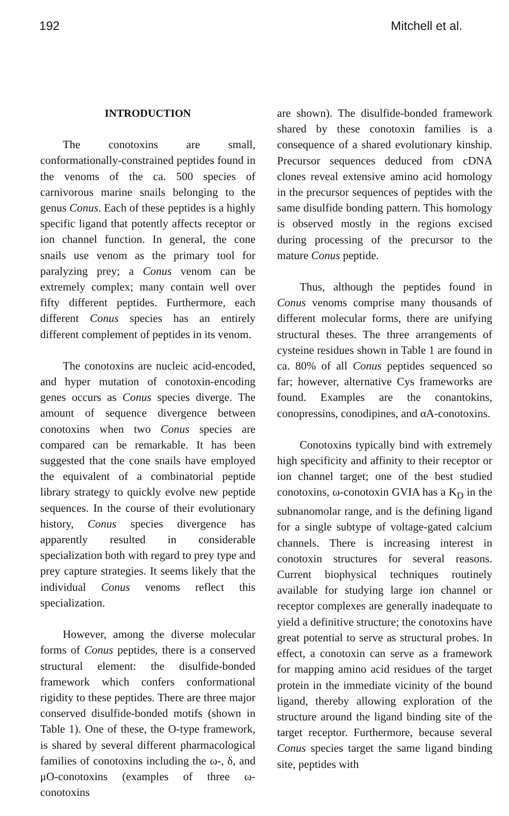192 Mitchell et al.
INTRODUCTION
The conotoxins are small, conformationally-constrained peptides found in the venoms of the ca. 500 species of carnivorous marine snails belonging to the genus Conus. Each of these peptides is a highly specific ligand that potently affects receptor or ion channel function. In general, the cone snails use venom as the primary tool for paralyzing prey; a Conus venom can be extremely complex; many contain well over fifty different peptides. Furthermore, each different Conus species has an entirely different complement of peptides in its venom.
The conotoxins are nucleic acid-encoded, and hyper mutation of conotoxin-encoding genes occurs as Conus species diverge. The amount of sequence divergence between conotoxins when two Conus species are compared can be remarkable. It has been suggested that the cone snails have employed the equivalent of a combinatorial peptide library strategy to quickly evolve new peptide sequences. In the course of their evolutionary history, Conus species divergence has apparently resulted in considerable specialization both with regard to prey type and prey capture strategies. It seems likely that the individual Conus venoms reflect this specialization.
However, among the diverse molecular forms of Conus peptides, there is a conserved structural element: the disulfide-bonded framework which confers conformational rigidity to these peptides. There are three major conserved disulfide-bonded motifs (shown in Table 1). One of these, the O-type framework, is shared by several different pharmacological families of conotoxins including the ω-, δ, and μO-conotoxins (examples of three ω-conotoxins
are shown). The disulfide-bonded framework shared by these conotoxin families is a consequence of a shared evolutionary kinship. Precursor sequences deduced from cDNA clones reveal extensive amino acid homology in the precursor sequences of peptides with the same disulfide bonding pattern. This homology is observed mostly in the regions excised during processing of the precursor to the mature Conus peptide.
Thus, although the peptides found in Conus venoms comprise many thousands of different molecular forms, there are unifying structural theses. The three arrangements of cysteine residues shown in Table 1 are found in ca. 80% of all Conus peptides sequenced so far; however, alternative Cys frameworks are found. Examples are the conantokins, conopressins, conodipines, and αA-conotoxins.
Conotoxins typically bind with extremely high specificity and affinity to their receptor or ion channel target; one of the best studied conotoxins, ω-conotoxin GVIA has a K<sub>D</sub> in the subnanomolar range, and is the defining ligand for a single subtype of voltage-gated calcium channels. There is increasing interest in conotoxin structures for several reasons. Current biophysical techniques routinely available for studying large ion channel or receptor complexes are generally inadequate to yield a definitive structure; the conotoxins have great potential to serve as structural probes. In effect, a conotoxin can serve as a framework for mapping amino acid residues of the target protein in the immediate vicinity of the bound ligand, thereby allowing exploration of the structure around the ligand binding site of the target receptor. Furthermore, because several Conus species target the same ligand binding site, peptides with